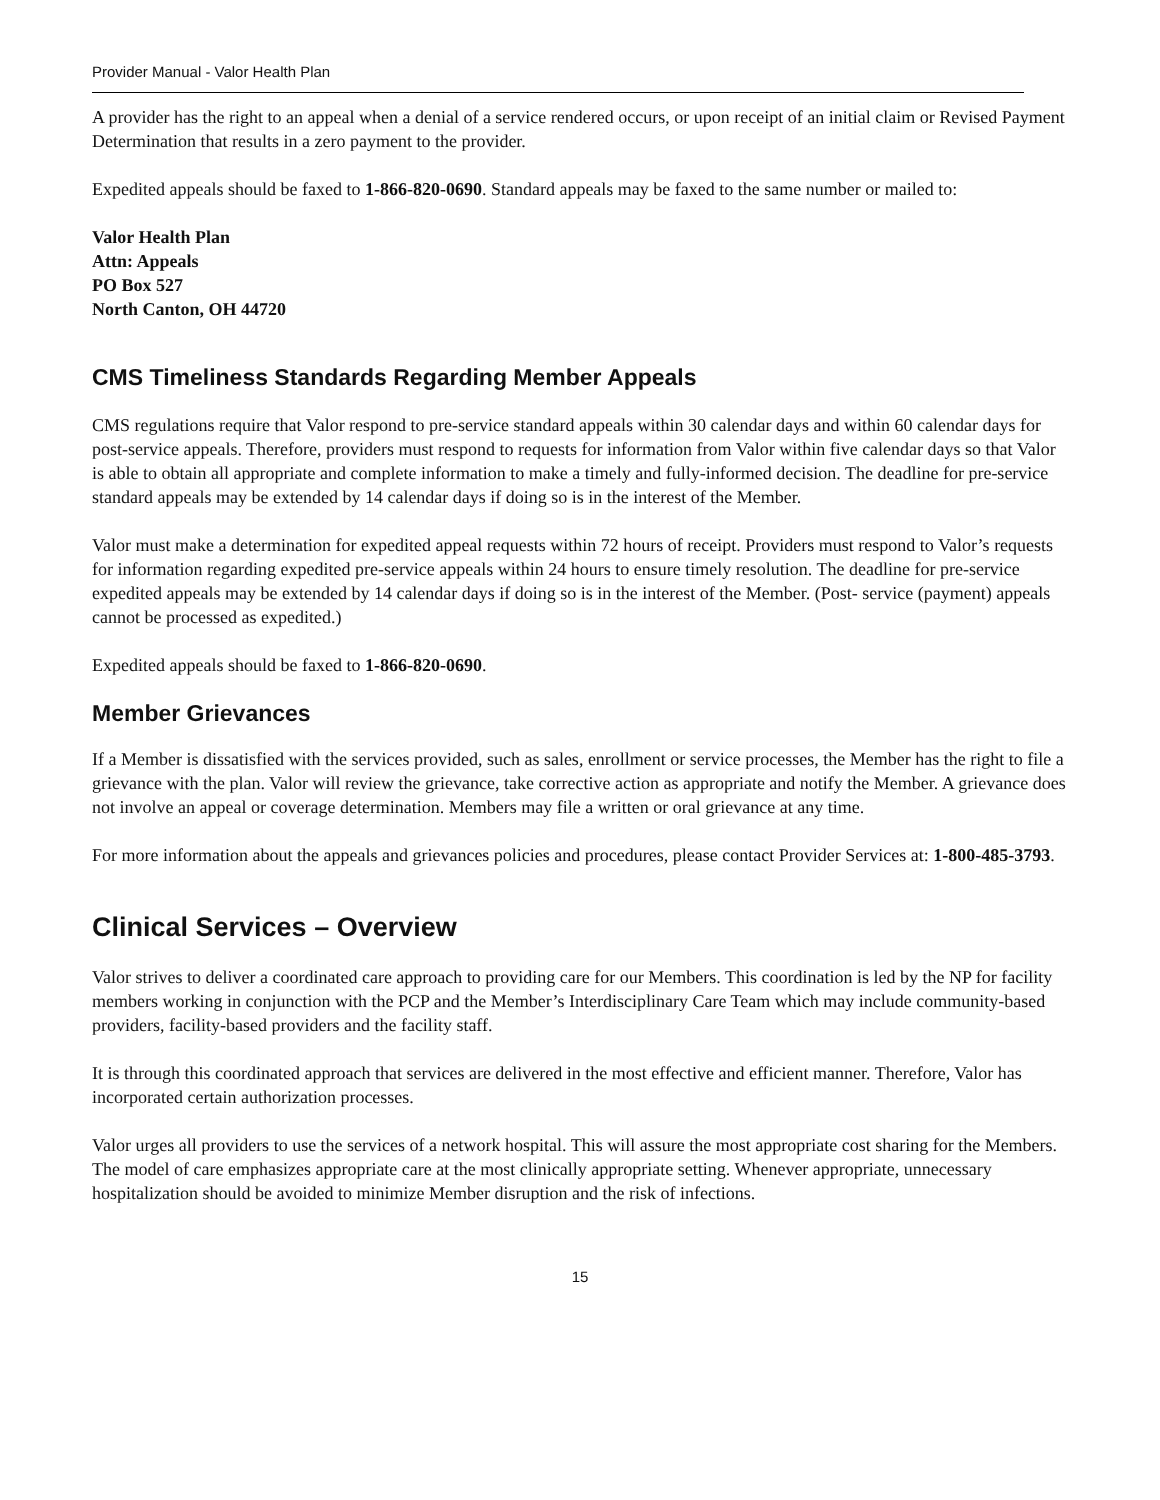Provider Manual - Valor Health Plan
A provider has the right to an appeal when a denial of a service rendered occurs, or upon receipt of an initial claim or Revised Payment Determination that results in a zero payment to the provider.
Expedited appeals should be faxed to 1-866-820-0690. Standard appeals may be faxed to the same number or mailed to:
Valor Health Plan
Attn: Appeals
PO Box 527
North Canton, OH 44720
CMS Timeliness Standards Regarding Member Appeals
CMS regulations require that Valor respond to pre-service standard appeals within 30 calendar days and within 60 calendar days for post-service appeals. Therefore, providers must respond to requests for information from Valor within five calendar days so that Valor is able to obtain all appropriate and complete information to make a timely and fully-informed decision. The deadline for pre-service standard appeals may be extended by 14 calendar days if doing so is in the interest of the Member.
Valor must make a determination for expedited appeal requests within 72 hours of receipt. Providers must respond to Valor’s requests for information regarding expedited pre-service appeals within 24 hours to ensure timely resolution. The deadline for pre-service expedited appeals may be extended by 14 calendar days if doing so is in the interest of the Member. (Post- service (payment) appeals cannot be processed as expedited.)
Expedited appeals should be faxed to 1-866-820-0690.
Member Grievances
If a Member is dissatisfied with the services provided, such as sales, enrollment or service processes, the Member has the right to file a grievance with the plan. Valor will review the grievance, take corrective action as appropriate and notify the Member. A grievance does not involve an appeal or coverage determination. Members may file a written or oral grievance at any time.
For more information about the appeals and grievances policies and procedures, please contact Provider Services at: 1-800-485-3793.
Clinical Services – Overview
Valor strives to deliver a coordinated care approach to providing care for our Members. This coordination is led by the NP for facility members working in conjunction with the PCP and the Member’s Interdisciplinary Care Team which may include community-based providers, facility-based providers and the facility staff.
It is through this coordinated approach that services are delivered in the most effective and efficient manner. Therefore, Valor has incorporated certain authorization processes.
Valor urges all providers to use the services of a network hospital. This will assure the most appropriate cost sharing for the Members. The model of care emphasizes appropriate care at the most clinically appropriate setting. Whenever appropriate, unnecessary hospitalization should be avoided to minimize Member disruption and the risk of infections.
15